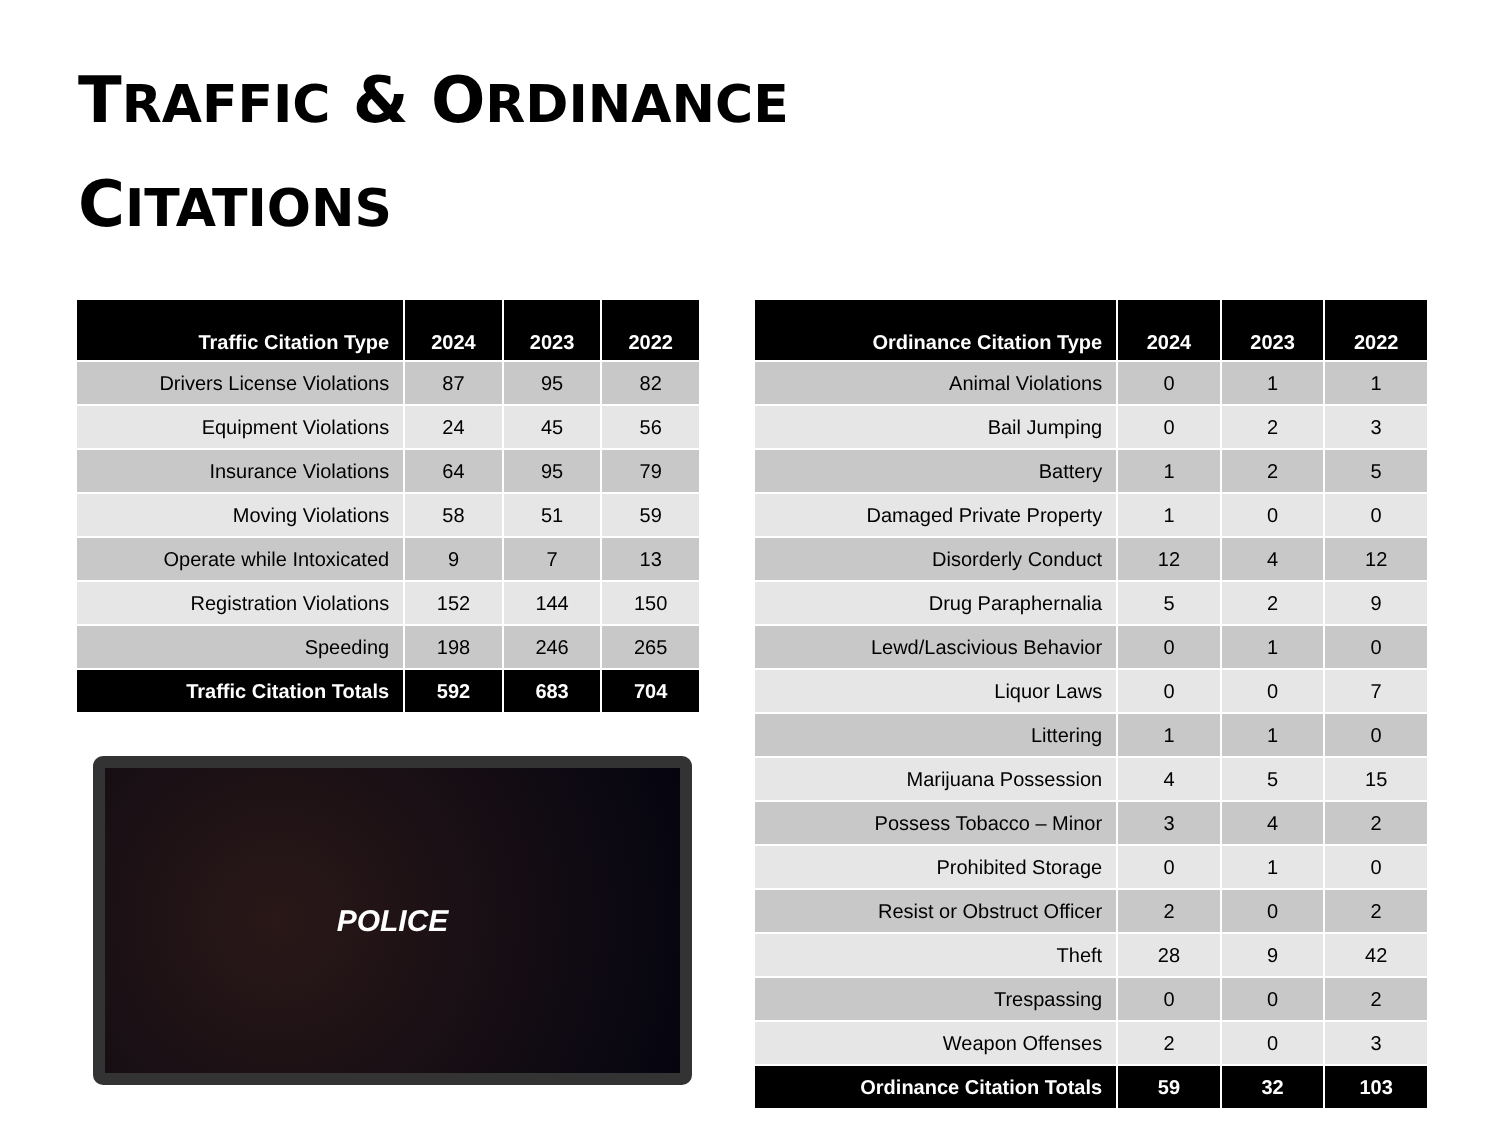TRAFFIC & ORDINANCE
CITATIONS
| Traffic Citation Type | 2024 | 2023 | 2022 |
| --- | --- | --- | --- |
| Drivers License Violations | 87 | 95 | 82 |
| Equipment Violations | 24 | 45 | 56 |
| Insurance Violations | 64 | 95 | 79 |
| Moving Violations | 58 | 51 | 59 |
| Operate while Intoxicated | 9 | 7 | 13 |
| Registration Violations | 152 | 144 | 150 |
| Speeding | 198 | 246 | 265 |
| Traffic Citation Totals | 592 | 683 | 704 |
POLICE
| Ordinance Citation Type | 2024 | 2023 | 2022 |
| --- | --- | --- | --- |
| Animal Violations | 0 | 1 | 1 |
| Bail Jumping | 0 | 2 | 3 |
| Battery | 1 | 2 | 5 |
| Damaged Private Property | 1 | 0 | 0 |
| Disorderly Conduct | 12 | 4 | 12 |
| Drug Paraphernalia | 5 | 2 | 9 |
| Lewd/Lascivious Behavior | 0 | 1 | 0 |
| Liquor Laws | 0 | 0 | 7 |
| Littering | 1 | 1 | 0 |
| Marijuana Possession | 4 | 5 | 15 |
| Possess Tobacco – Minor | 3 | 4 | 2 |
| Prohibited Storage | 0 | 1 | 0 |
| Resist or Obstruct Officer | 2 | 0 | 2 |
| Theft | 28 | 9 | 42 |
| Trespassing | 0 | 0 | 2 |
| Weapon Offenses | 2 | 0 | 3 |
| Ordinance Citation Totals | 59 | 32 | 103 |